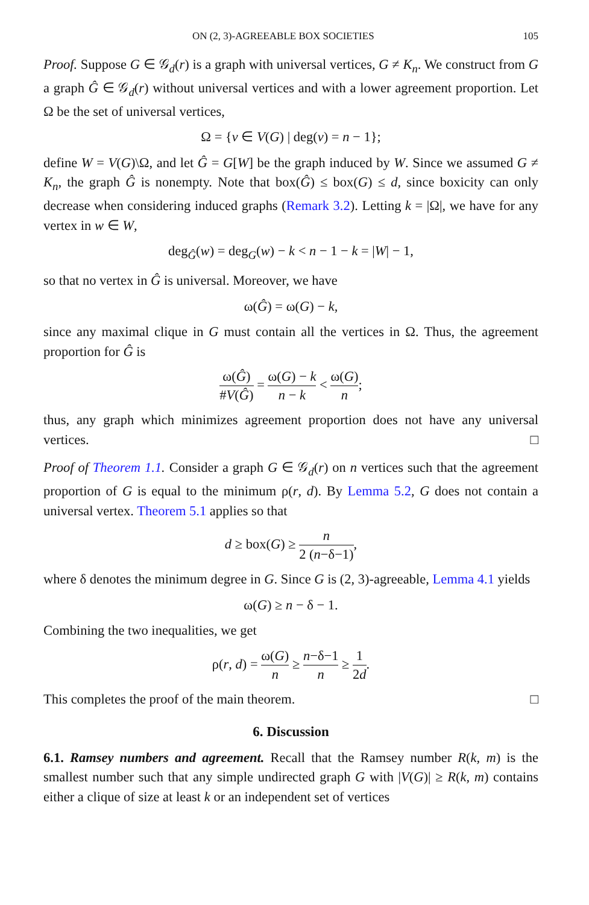ON (2, 3)-AGREEABLE BOX SOCIETIES 105
Proof. Suppose G ∈ 𝒢<sub>d</sub>(r) is a graph with universal vertices, G ≠ K<sub>n</sub>. We construct from G a graph Ĝ ∈ 𝒢<sub>d</sub>(r) without universal vertices and with a lower agreement proportion. Let Ω be the set of universal vertices,
Ω = {v ∈ V(G) | deg(v) = n − 1};
define W = V(G)\Ω, and let Ĝ = G[W] be the graph induced by W. Since we assumed G ≠ K<sub>n</sub>, the graph Ĝ is nonempty. Note that box(Ĝ) ≤ box(G) ≤ d, since boxicity can only decrease when considering induced graphs (Remark 3.2). Letting k = |Ω|, we have for any vertex in w ∈ W,
deg<sub>Ĝ</sub>(w) = deg<sub>G</sub>(w) − k < n − 1 − k = |W| − 1,
so that no vertex in Ĝ is universal. Moreover, we have
ω(Ĝ) = ω(G) − k,
since any maximal clique in G must contain all the vertices in Ω. Thus, the agreement proportion for Ĝ is
ω(Ĝ) #V(Ĝ) = ω(G) − k n − k < ω(G) n;
thus, any graph which minimizes agreement proportion does not have any universal vertices. □
Proof of Theorem 1.1. Consider a graph G ∈ 𝒢<sub>d</sub>(r) on n vertices such that the agreement proportion of G is equal to the minimum ρ(r, d). By Lemma 5.2, G does not contain a universal vertex. Theorem 5.1 applies so that
d ≥ box(G) ≥ n 2 (n−δ−1),
where δ denotes the minimum degree in G. Since G is (2, 3)-agreeable, Lemma 4.1 yields
ω(G) ≥ n − δ − 1.
Combining the two inequalities, we get
ρ(r, d) = ω(G) n ≥ n−δ−1 n ≥ 1 2d.
This completes the proof of the main theorem. □
6. Discussion
6.1. Ramsey numbers and agreement. Recall that the Ramsey number R(k, m) is the smallest number such that any simple undirected graph G with |V(G)| ≥ R(k, m) contains either a clique of size at least k or an independent set of vertices